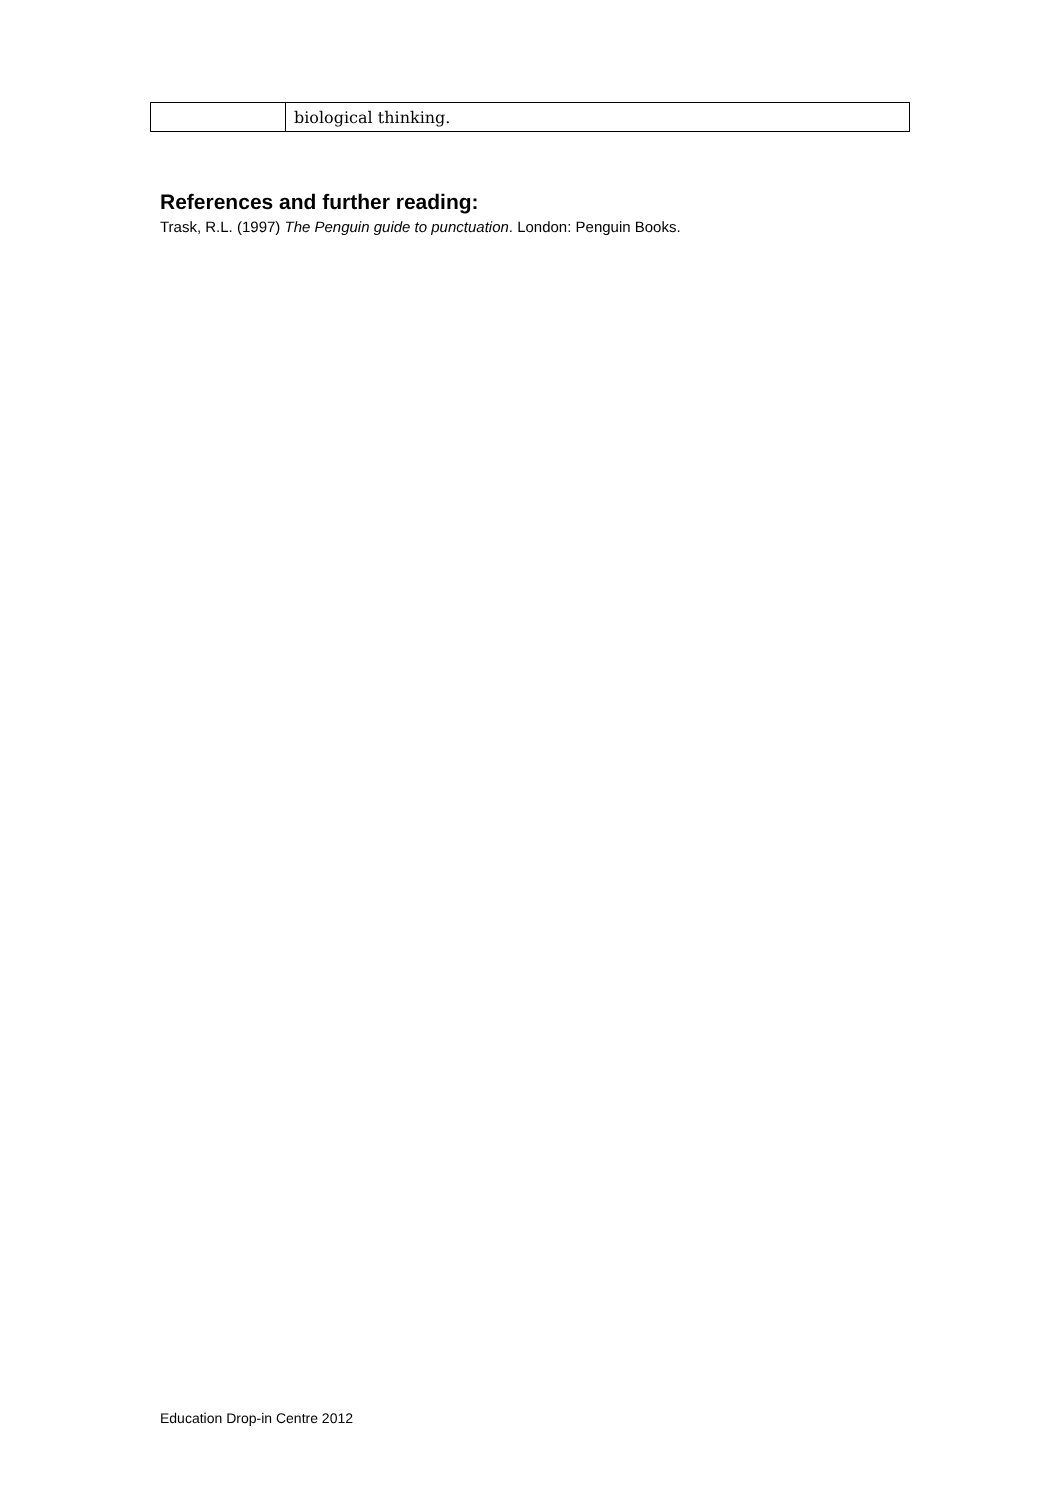| | biological thinking. |
References and further reading:
Trask, R.L. (1997) The Penguin guide to punctuation. London: Penguin Books.
Education Drop-in Centre 2012